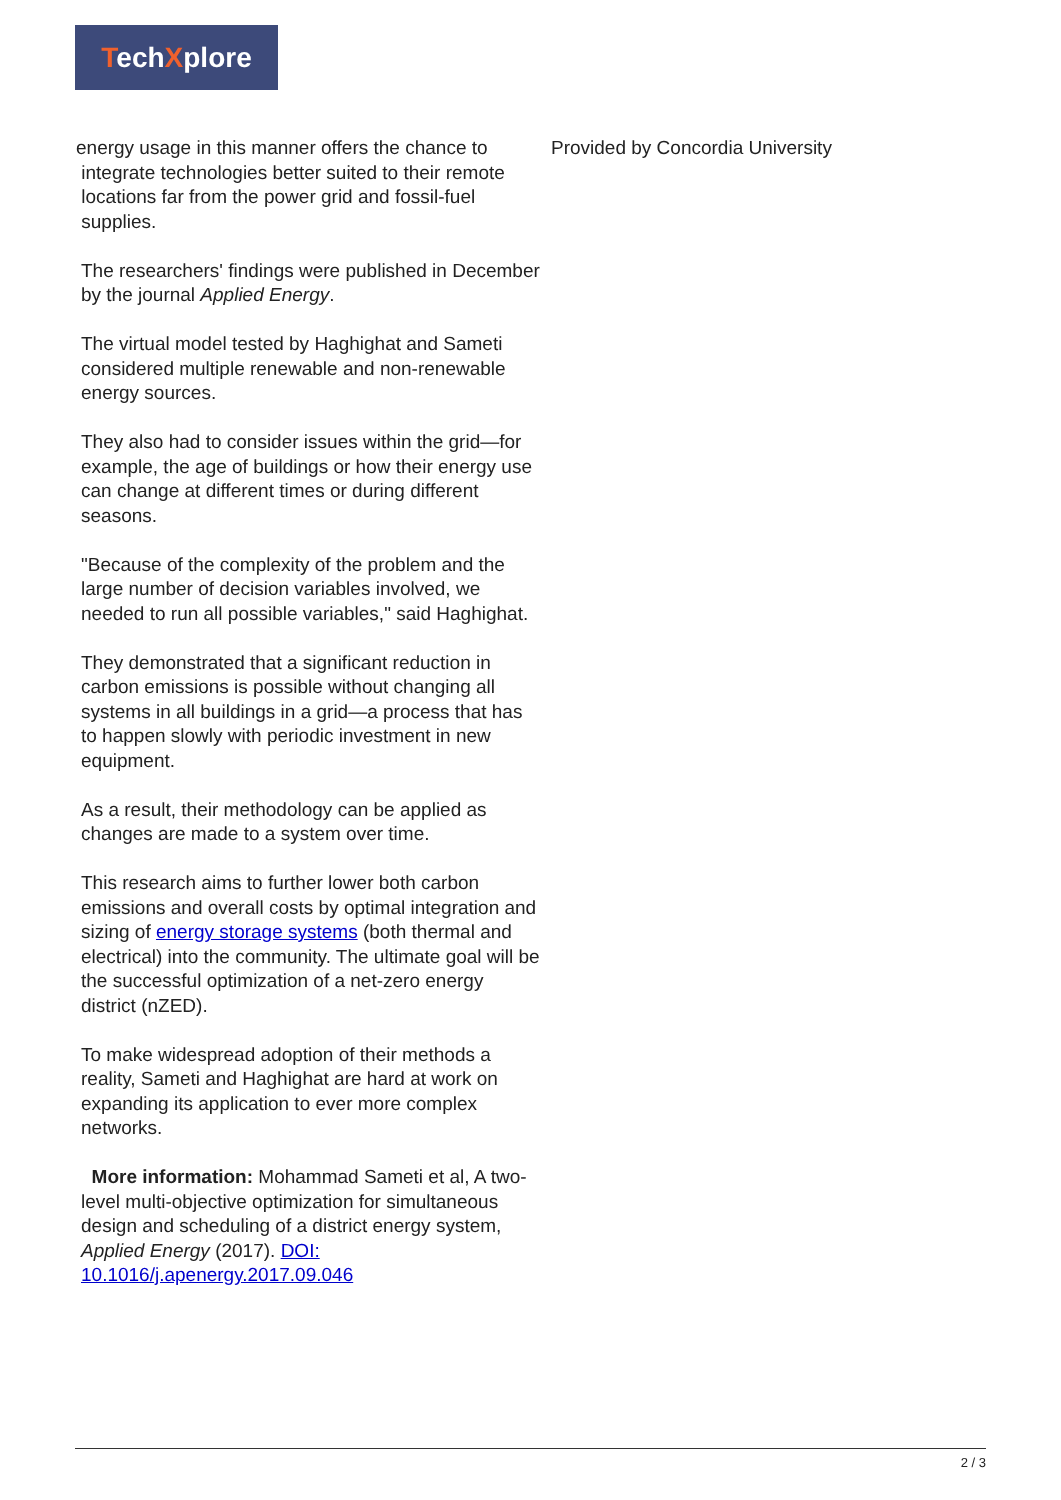TechXplore
energy usage in this manner offers the chance to
integrate technologies better suited to their remote
locations far from the power grid and fossil-fuel
supplies.
The researchers' findings were published in December by the journal Applied Energy.
The virtual model tested by Haghighat and Sameti considered multiple renewable and non-renewable energy sources.
They also had to consider issues within the grid—for example, the age of buildings or how their energy use can change at different times or during different seasons.
"Because of the complexity of the problem and the large number of decision variables involved, we needed to run all possible variables," said Haghighat.
They demonstrated that a significant reduction in carbon emissions is possible without changing all systems in all buildings in a grid—a process that has to happen slowly with periodic investment in new equipment.
As a result, their methodology can be applied as changes are made to a system over time.
This research aims to further lower both carbon emissions and overall costs by optimal integration and sizing of energy storage systems (both thermal and electrical) into the community. The ultimate goal will be the successful optimization of a net-zero energy district (nZED).
To make widespread adoption of their methods a reality, Sameti and Haghighat are hard at work on expanding its application to ever more complex networks.
More information: Mohammad Sameti et al, A two-level multi-objective optimization for simultaneous design and scheduling of a district energy system, Applied Energy (2017). DOI: 10.1016/j.apenergy.2017.09.046
Provided by Concordia University
2 / 3